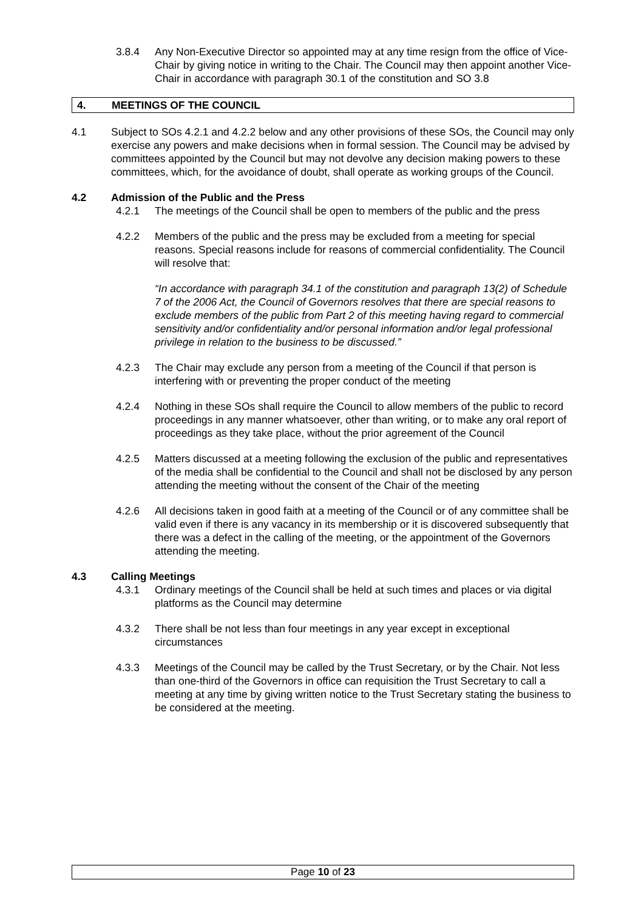3.8.4 Any Non-Executive Director so appointed may at any time resign from the office of Vice-Chair by giving notice in writing to the Chair. The Council may then appoint another Vice-Chair in accordance with paragraph 30.1 of the constitution and SO 3.8
4. MEETINGS OF THE COUNCIL
4.1 Subject to SOs 4.2.1 and 4.2.2 below and any other provisions of these SOs, the Council may only exercise any powers and make decisions when in formal session. The Council may be advised by committees appointed by the Council but may not devolve any decision making powers to these committees, which, for the avoidance of doubt, shall operate as working groups of the Council.
4.2 Admission of the Public and the Press
4.2.1 The meetings of the Council shall be open to members of the public and the press
4.2.2 Members of the public and the press may be excluded from a meeting for special reasons. Special reasons include for reasons of commercial confidentiality. The Council will resolve that:
“In accordance with paragraph 34.1 of the constitution and paragraph 13(2) of Schedule 7 of the 2006 Act, the Council of Governors resolves that there are special reasons to exclude members of the public from Part 2 of this meeting having regard to commercial sensitivity and/or confidentiality and/or personal information and/or legal professional privilege in relation to the business to be discussed.”
4.2.3 The Chair may exclude any person from a meeting of the Council if that person is interfering with or preventing the proper conduct of the meeting
4.2.4 Nothing in these SOs shall require the Council to allow members of the public to record proceedings in any manner whatsoever, other than writing, or to make any oral report of proceedings as they take place, without the prior agreement of the Council
4.2.5 Matters discussed at a meeting following the exclusion of the public and representatives of the media shall be confidential to the Council and shall not be disclosed by any person attending the meeting without the consent of the Chair of the meeting
4.2.6 All decisions taken in good faith at a meeting of the Council or of any committee shall be valid even if there is any vacancy in its membership or it is discovered subsequently that there was a defect in the calling of the meeting, or the appointment of the Governors attending the meeting.
4.3 Calling Meetings
4.3.1 Ordinary meetings of the Council shall be held at such times and places or via digital platforms as the Council may determine
4.3.2 There shall be not less than four meetings in any year except in exceptional circumstances
4.3.3 Meetings of the Council may be called by the Trust Secretary, or by the Chair. Not less than one-third of the Governors in office can requisition the Trust Secretary to call a meeting at any time by giving written notice to the Trust Secretary stating the business to be considered at the meeting.
Page 10 of 23